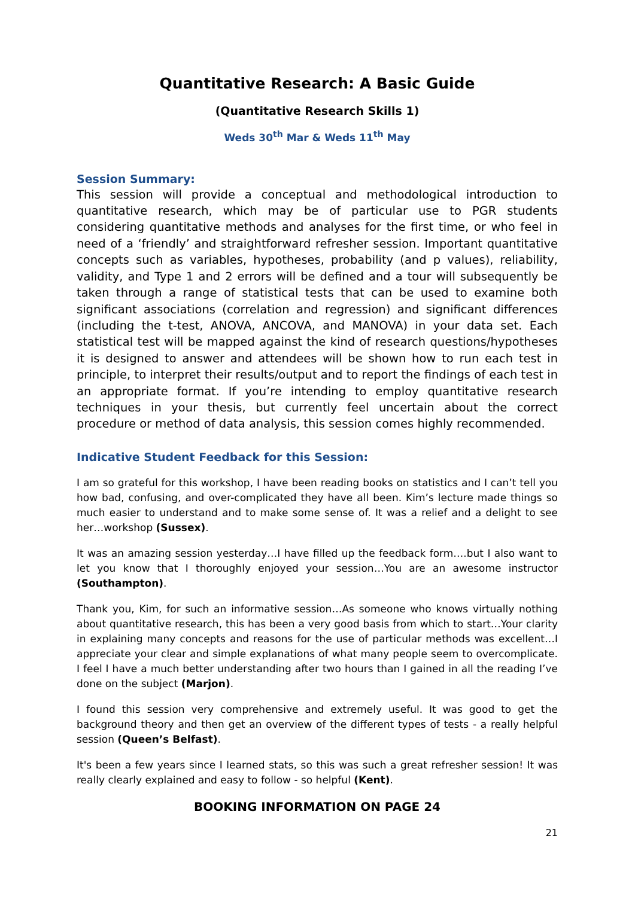Quantitative Research: A Basic Guide
(Quantitative Research Skills 1)
Weds 30<sup>th</sup> Mar & Weds 11<sup>th</sup> May
Session Summary:
This session will provide a conceptual and methodological introduction to quantitative research, which may be of particular use to PGR students considering quantitative methods and analyses for the first time, or who feel in need of a ‘friendly’ and straightforward refresher session. Important quantitative concepts such as variables, hypotheses, probability (and p values), reliability, validity, and Type 1 and 2 errors will be defined and a tour will subsequently be taken through a range of statistical tests that can be used to examine both significant associations (correlation and regression) and significant differences (including the t-test, ANOVA, ANCOVA, and MANOVA) in your data set. Each statistical test will be mapped against the kind of research questions/hypotheses it is designed to answer and attendees will be shown how to run each test in principle, to interpret their results/output and to report the findings of each test in an appropriate format. If you’re intending to employ quantitative research techniques in your thesis, but currently feel uncertain about the correct procedure or method of data analysis, this session comes highly recommended.
Indicative Student Feedback for this Session:
I am so grateful for this workshop, I have been reading books on statistics and I can’t tell you how bad, confusing, and over-complicated they have all been. Kim’s lecture made things so much easier to understand and to make some sense of. It was a relief and a delight to see her…workshop (Sussex).
It was an amazing session yesterday…I have filled up the feedback form….but I also want to let you know that I thoroughly enjoyed your session…You are an awesome instructor (Southampton).
Thank you, Kim, for such an informative session…As someone who knows virtually nothing about quantitative research, this has been a very good basis from which to start…Your clarity in explaining many concepts and reasons for the use of particular methods was excellent…I appreciate your clear and simple explanations of what many people seem to overcomplicate. I feel I have a much better understanding after two hours than I gained in all the reading I’ve done on the subject (Marjon).
I found this session very comprehensive and extremely useful. It was good to get the background theory and then get an overview of the different types of tests - a really helpful session (Queen’s Belfast).
It's been a few years since I learned stats, so this was such a great refresher session! It was really clearly explained and easy to follow - so helpful (Kent).
BOOKING INFORMATION ON PAGE 24
21